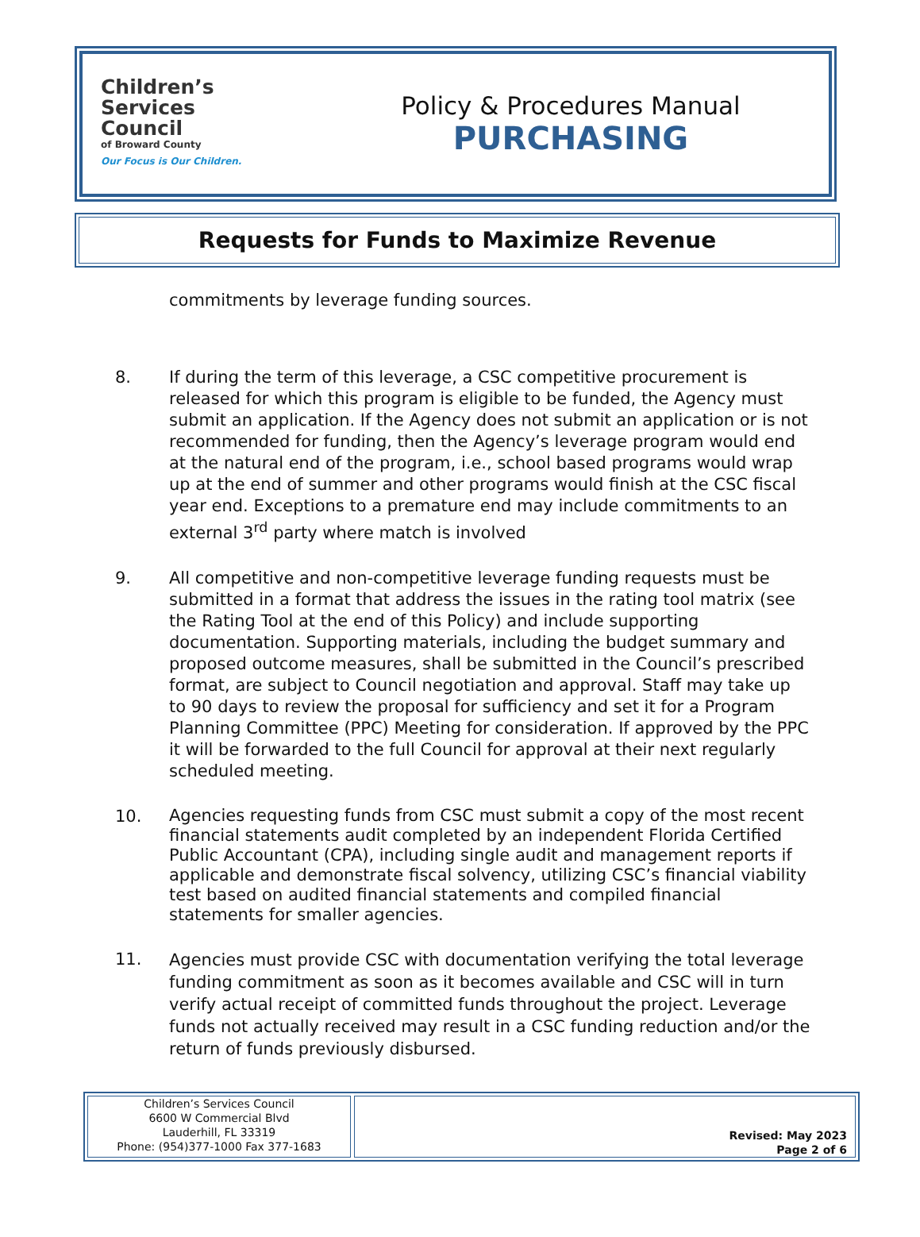Children’s
Services
Council
of Broward County
Our Focus is Our Children.
Policy & Procedures Manual
PURCHASING
Requests for Funds to Maximize Revenue
commitments by leverage funding sources.
8. If during the term of this leverage, a CSC competitive procurement is released for which this program is eligible to be funded, the Agency must submit an application. If the Agency does not submit an application or is not recommended for funding, then the Agency’s leverage program would end at the natural end of the program, i.e., school based programs would wrap up at the end of summer and other programs would finish at the CSC fiscal year end. Exceptions to a premature end may include commitments to an external 3<sup>rd</sup> party where match is involved
9. All competitive and non-competitive leverage funding requests must be submitted in a format that address the issues in the rating tool matrix (see the Rating Tool at the end of this Policy) and include supporting documentation. Supporting materials, including the budget summary and proposed outcome measures, shall be submitted in the Council’s prescribed format, are subject to Council negotiation and approval. Staff may take up to 90 days to review the proposal for sufficiency and set it for a Program Planning Committee (PPC) Meeting for consideration. If approved by the PPC it will be forwarded to the full Council for approval at their next regularly scheduled meeting.
10.
Agencies requesting funds from CSC must submit a copy of the most recent financial statements audit completed by an independent Florida Certified Public Accountant (CPA), including single audit and management reports if applicable and demonstrate fiscal solvency, utilizing CSC’s financial viability test based on audited financial statements and compiled financial statements for smaller agencies.
11.
Agencies must provide CSC with documentation verifying the total leverage funding commitment as soon as it becomes available and CSC will in turn verify actual receipt of committed funds throughout the project. Leverage funds not actually received may result in a CSC funding reduction and/or the return of funds previously disbursed.
Children’s Services Council
6600 W Commercial Blvd
Lauderhill, FL 33319
Phone: (954)377-1000 Fax 377-1683
Revised: May 2023
Page 2 of 6